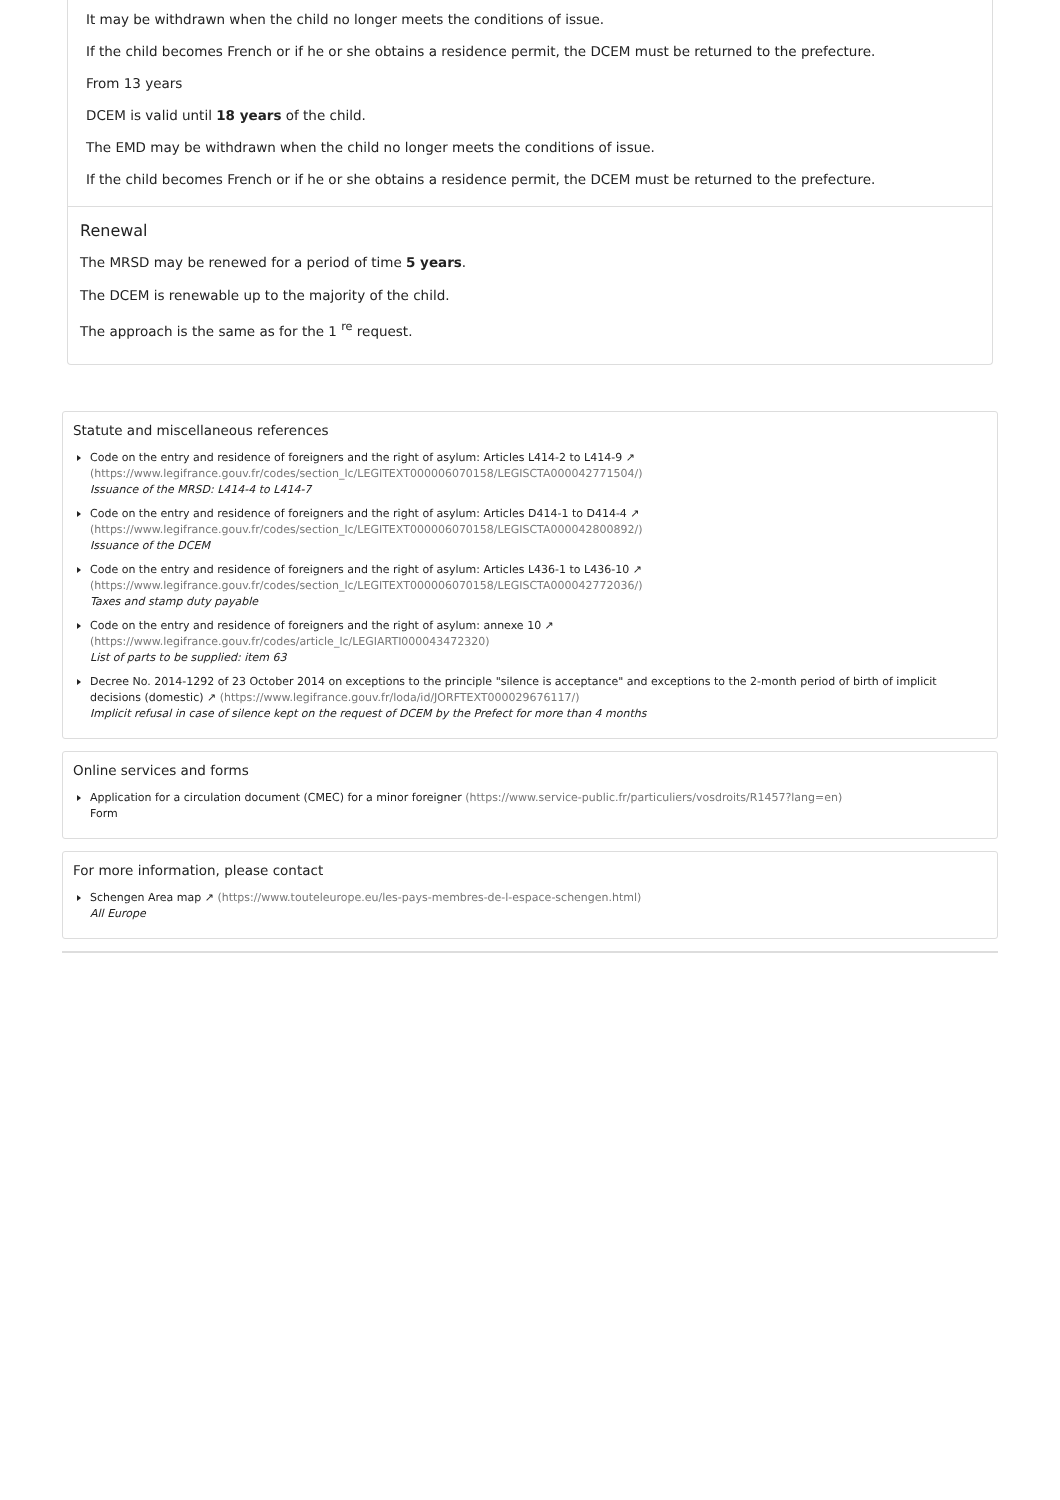It may be withdrawn when the child no longer meets the conditions of issue.
If the child becomes French or if he or she obtains a residence permit, the DCEM must be returned to the prefecture.
From 13 years
DCEM is valid until 18 years of the child.
The EMD may be withdrawn when the child no longer meets the conditions of issue.
If the child becomes French or if he or she obtains a residence permit, the DCEM must be returned to the prefecture.
Renewal
The MRSD may be renewed for a period of time 5 years.
The DCEM is renewable up to the majority of the child.
The approach is the same as for the 1 <sup>re</sup> request.
Statute and miscellaneous references
Code on the entry and residence of foreigners and the right of asylum: Articles L414-2 to L414-9 ↗
(https://www.legifrance.gouv.fr/codes/section_lc/LEGITEXT000006070158/LEGISCTA000042771504/)
Issuance of the MRSD: L414-4 to L414-7
Code on the entry and residence of foreigners and the right of asylum: Articles D414-1 to D414-4 ↗
(https://www.legifrance.gouv.fr/codes/section_lc/LEGITEXT000006070158/LEGISCTA000042800892/)
Issuance of the DCEM
Code on the entry and residence of foreigners and the right of asylum: Articles L436-1 to L436-10 ↗
(https://www.legifrance.gouv.fr/codes/section_lc/LEGITEXT000006070158/LEGISCTA000042772036/)
Taxes and stamp duty payable
Code on the entry and residence of foreigners and the right of asylum: annexe 10 ↗
(https://www.legifrance.gouv.fr/codes/article_lc/LEGIARTI000043472320)
List of parts to be supplied: item 63
Decree No. 2014-1292 of 23 October 2014 on exceptions to the principle "silence is acceptance" and exceptions to the 2-month period of birth of implicit decisions (domestic) ↗ (https://www.legifrance.gouv.fr/loda/id/JORFTEXT000029676117/)
Implicit refusal in case of silence kept on the request of DCEM by the Prefect for more than 4 months
Online services and forms
Application for a circulation document (CMEC) for a minor foreigner (https://www.service-public.fr/particuliers/vosdroits/R1457?lang=en)
Form
For more information, please contact
Schengen Area map ↗ (https://www.touteleurope.eu/les-pays-membres-de-l-espace-schengen.html)
All Europe